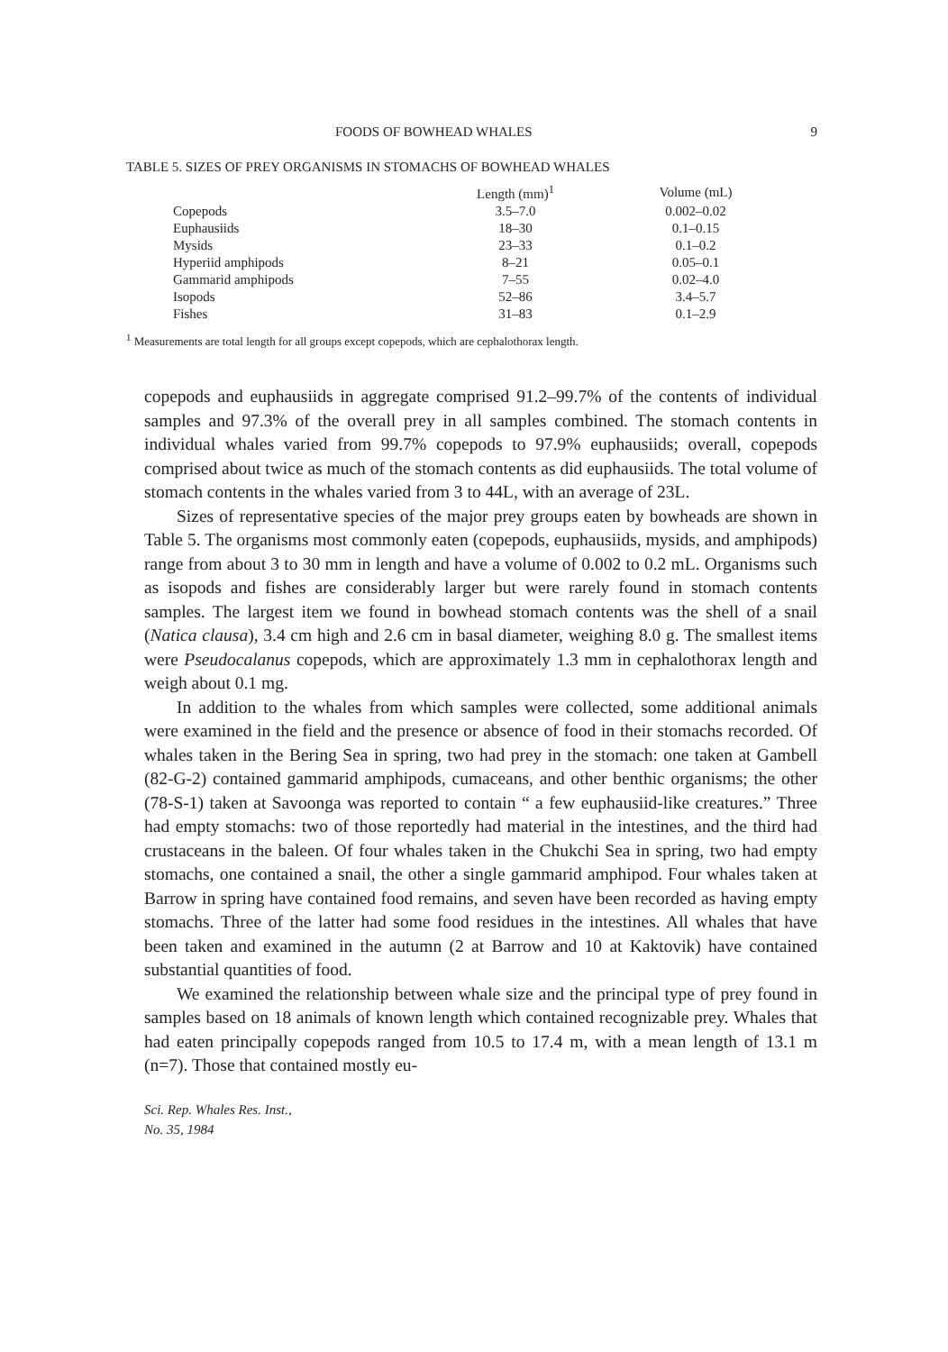FOODS OF BOWHEAD WHALES 9
TABLE 5. SIZES OF PREY ORGANISMS IN STOMACHS OF BOWHEAD WHALES
| | Length (mm)<sup>1</sup> | Volume (mL) |
| --- | --- | --- |
| Copepods | 3.5–7.0 | 0.002–0.02 |
| Euphausiids | 18–30 | 0.1–0.15 |
| Mysids | 23–33 | 0.1–0.2 |
| Hyperiid amphipods | 8–21 | 0.05–0.1 |
| Gammarid amphipods | 7–55 | 0.02–4.0 |
| Isopods | 52–86 | 3.4–5.7 |
| Fishes | 31–83 | 0.1–2.9 |
<sup>1</sup> Measurements are total length for all groups except copepods, which are cephalothorax length.
copepods and euphausiids in aggregate comprised 91.2–99.7% of the contents of individual samples and 97.3% of the overall prey in all samples combined. The stomach contents in individual whales varied from 99.7% copepods to 97.9% euphausiids; overall, copepods comprised about twice as much of the stomach contents as did euphausiids. The total volume of stomach contents in the whales varied from 3 to 44L, with an average of 23L.
Sizes of representative species of the major prey groups eaten by bowheads are shown in Table 5. The organisms most commonly eaten (copepods, euphausiids, mysids, and amphipods) range from about 3 to 30 mm in length and have a volume of 0.002 to 0.2 mL. Organisms such as isopods and fishes are considerably larger but were rarely found in stomach contents samples. The largest item we found in bowhead stomach contents was the shell of a snail (Natica clausa), 3.4 cm high and 2.6 cm in basal diameter, weighing 8.0 g. The smallest items were Pseudocalanus copepods, which are approximately 1.3 mm in cephalothorax length and weigh about 0.1 mg.
In addition to the whales from which samples were collected, some additional animals were examined in the field and the presence or absence of food in their stomachs recorded. Of whales taken in the Bering Sea in spring, two had prey in the stomach: one taken at Gambell (82-G-2) contained gammarid amphipods, cumaceans, and other benthic organisms; the other (78-S-1) taken at Savoonga was reported to contain “ a few euphausiid-like creatures.” Three had empty stomachs: two of those reportedly had material in the intestines, and the third had crustaceans in the baleen. Of four whales taken in the Chukchi Sea in spring, two had empty stomachs, one contained a snail, the other a single gammarid amphipod. Four whales taken at Barrow in spring have contained food remains, and seven have been recorded as having empty stomachs. Three of the latter had some food residues in the intestines. All whales that have been taken and examined in the autumn (2 at Barrow and 10 at Kaktovik) have contained substantial quantities of food.
We examined the relationship between whale size and the principal type of prey found in samples based on 18 animals of known length which contained recognizable prey. Whales that had eaten principally copepods ranged from 10.5 to 17.4 m, with a mean length of 13.1 m (n=7). Those that contained mostly eu-
Sci. Rep. Whales Res. Inst.,
No. 35, 1984